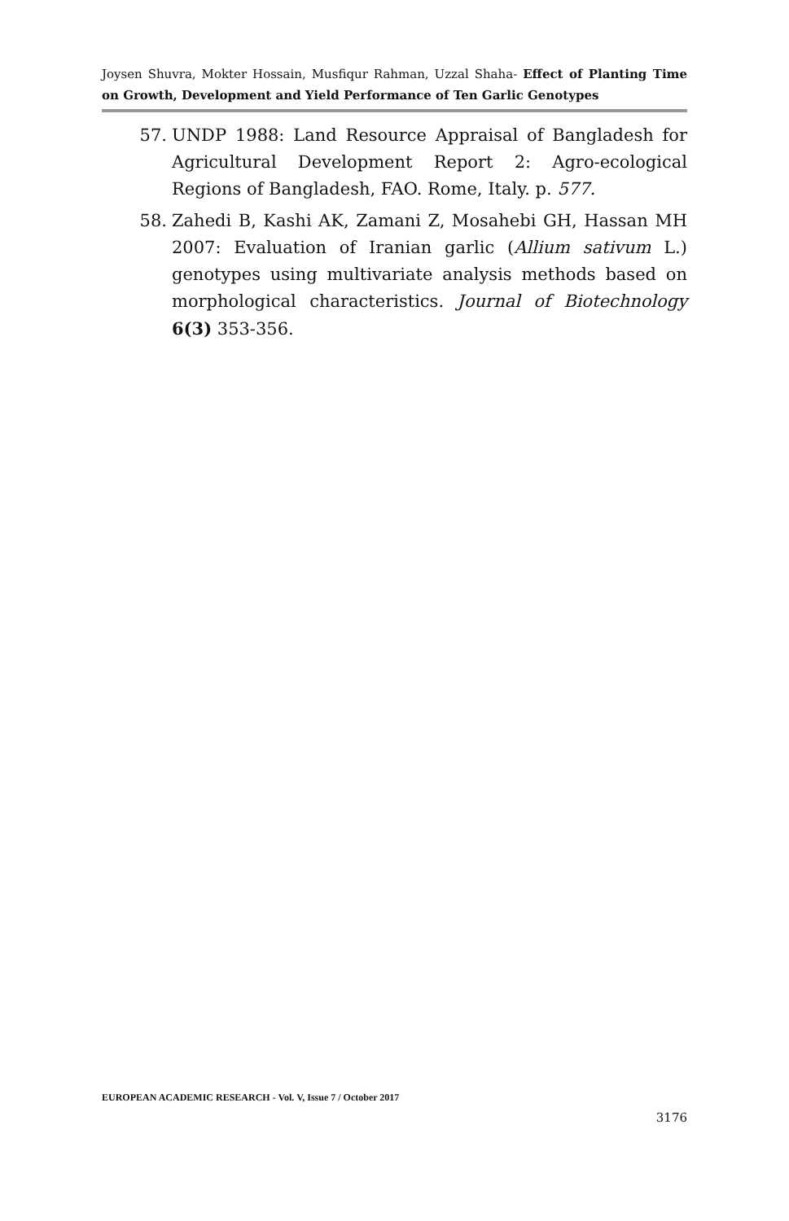Joysen Shuvra, Mokter Hossain, Musfiqur Rahman, Uzzal Shaha- Effect of Planting Time on Growth, Development and Yield Performance of Ten Garlic Genotypes
57. UNDP 1988: Land Resource Appraisal of Bangladesh for Agricultural Development Report 2: Agro-ecological Regions of Bangladesh, FAO. Rome, Italy. p. 577.
58. Zahedi B, Kashi AK, Zamani Z, Mosahebi GH, Hassan MH 2007: Evaluation of Iranian garlic (Allium sativum L.) genotypes using multivariate analysis methods based on morphological characteristics. Journal of Biotechnology 6(3) 353-356.
EUROPEAN ACADEMIC RESEARCH - Vol. V, Issue 7 / October 2017
3176